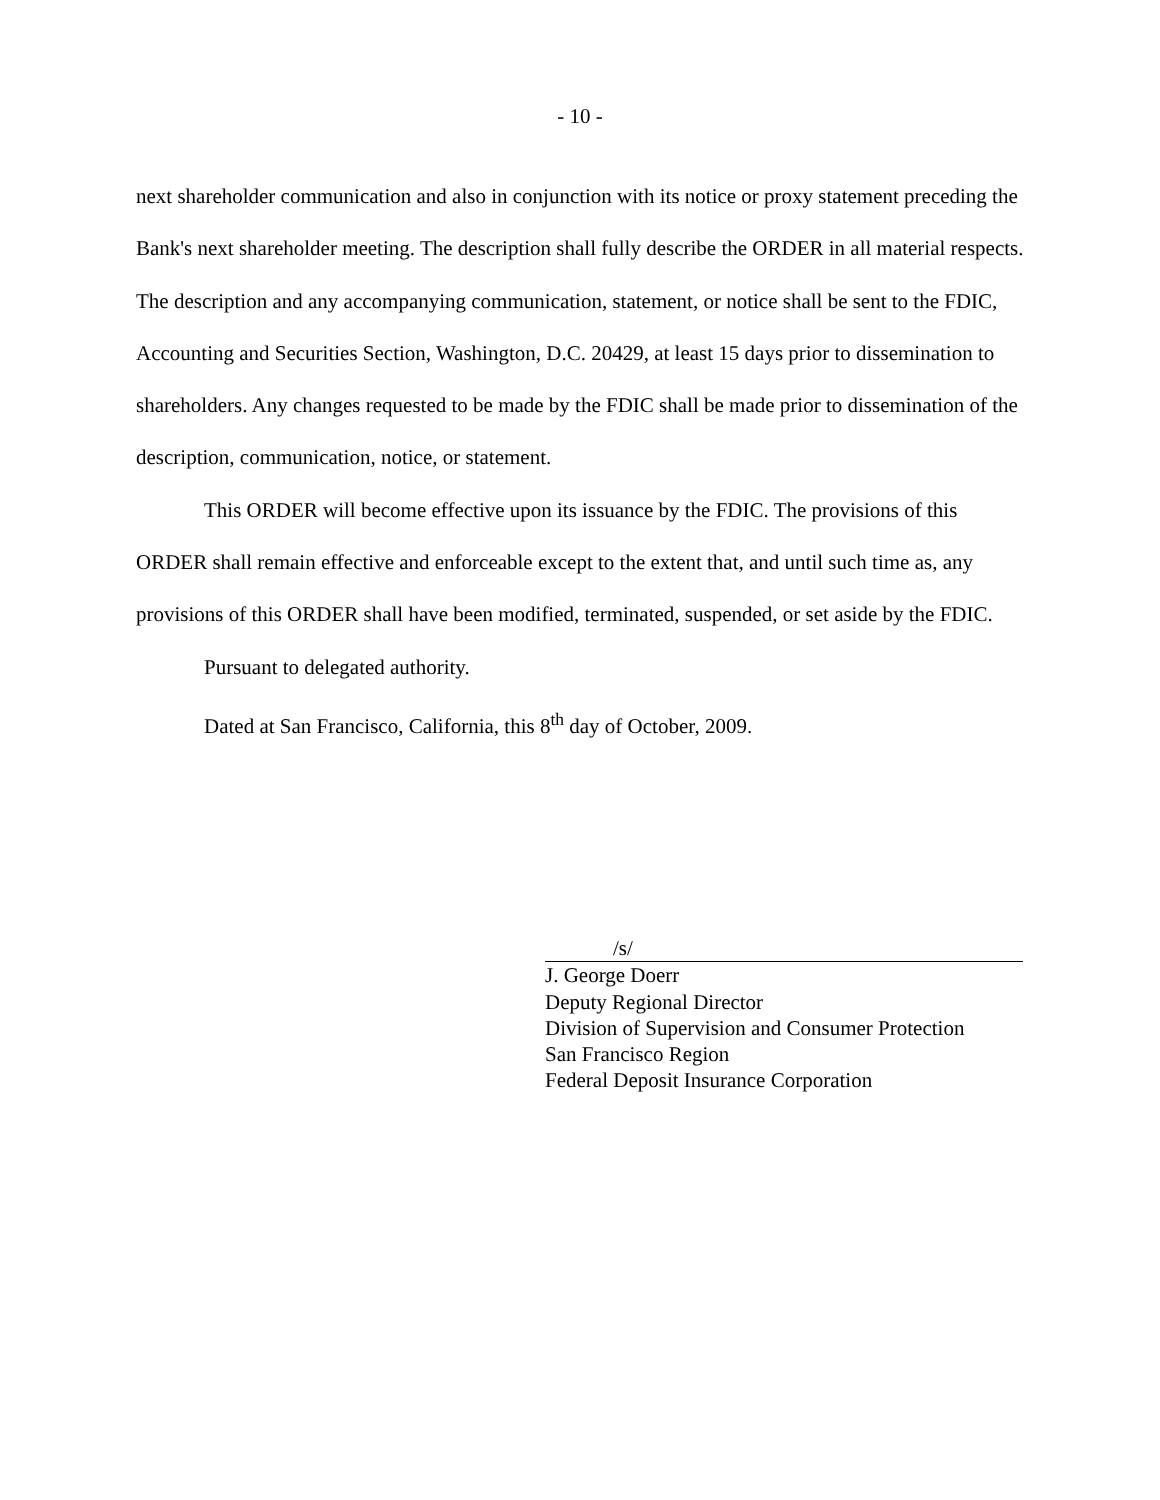- 10 -
next shareholder communication and also in conjunction with its notice or proxy statement preceding the Bank's next shareholder meeting. The description shall fully describe the ORDER in all material respects. The description and any accompanying communication, statement, or notice shall be sent to the FDIC, Accounting and Securities Section, Washington, D.C. 20429, at least 15 days prior to dissemination to shareholders. Any changes requested to be made by the FDIC shall be made prior to dissemination of the description, communication, notice, or statement.
This ORDER will become effective upon its issuance by the FDIC. The provisions of this ORDER shall remain effective and enforceable except to the extent that, and until such time as, any provisions of this ORDER shall have been modified, terminated, suspended, or set aside by the FDIC.
Pursuant to delegated authority.
Dated at San Francisco, California, this 8<sup>th</sup> day of October, 2009.
/s/
J. George Doerr
Deputy Regional Director
Division of Supervision and Consumer Protection
San Francisco Region
Federal Deposit Insurance Corporation